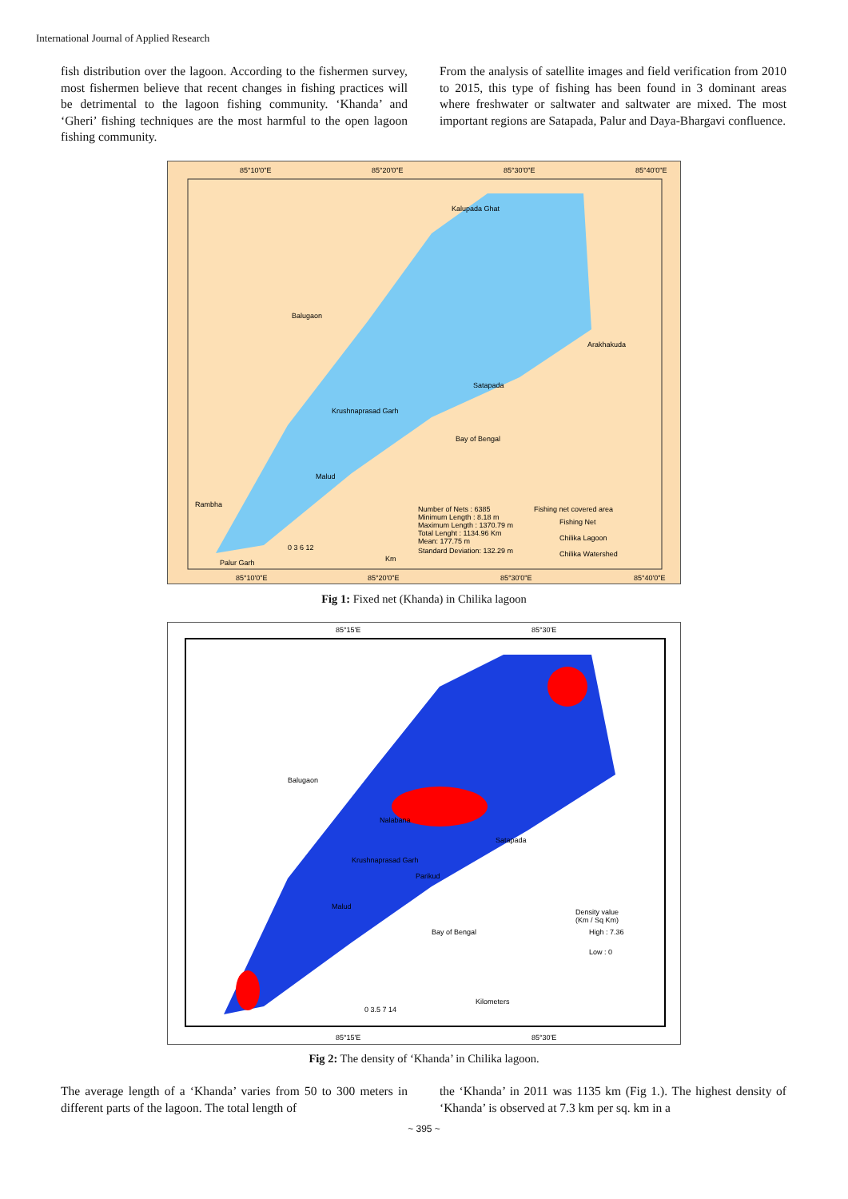International Journal of Applied Research
fish distribution over the lagoon. According to the fishermen survey, most fishermen believe that recent changes in fishing practices will be detrimental to the lagoon fishing community. ‘Khanda’ and ‘Gheri’ fishing techniques are the most harmful to the open lagoon fishing community.
From the analysis of satellite images and field verification from 2010 to 2015, this type of fishing has been found in 3 dominant areas where freshwater or saltwater and saltwater are mixed. The most important regions are Satapada, Palur and Daya-Bhargavi confluence.
85°10'0"E
85°20'0"E
85°30'0"E
85°40'0"E
Balugaon
Kalupada Ghat
Arakhakuda
Satapada
Krushnaprasad Garh
Malud
Rambha
Palur Garh
Bay of Bengal
Number of Nets : 6385
Minimum Length : 8.18 m
Maximum Length : 1370.79 m
Total Lenght : 1134.96 Km
Mean: 177.75 m
Standard Deviation: 132.29 m
Fishing net covered area
Fishing Net
Chilika Lagoon
Chilika Watershed
0 3 6 12
Km
85°10'0"E
85°20'0"E
85°30'0"E
85°40'0"E
Fig 1: Fixed net (Khanda) in Chilika lagoon
85°15'E
85°30'E
Balugaon
Nalabana
Malud
Bay of Bengal
Satapada
Parikud
Krushnaprasad Garh
Density value
(Km / Sq Km)
High : 7.36
Low : 0
Kilometers
0 3.5 7 14
85°15'E
85°30'E
Fig 2: The density of ‘Khanda’ in Chilika lagoon.
The average length of a ‘Khanda’ varies from 50 to 300 meters in different parts of the lagoon. The total length of
the ‘Khanda’ in 2011 was 1135 km (Fig 1.). The highest density of ‘Khanda’ is observed at 7.3 km per sq. km in a
~ 395 ~